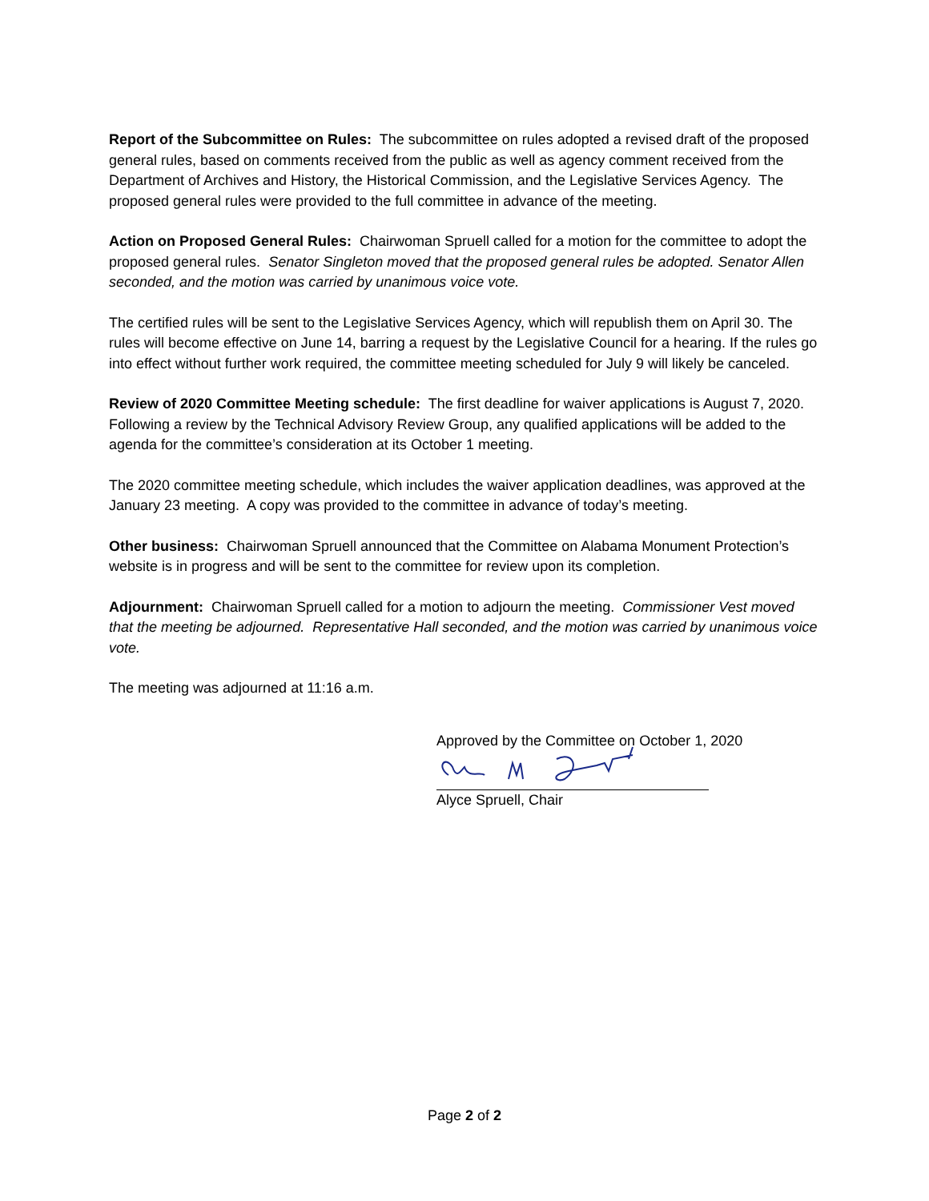Report of the Subcommittee on Rules: The subcommittee on rules adopted a revised draft of the proposed general rules, based on comments received from the public as well as agency comment received from the Department of Archives and History, the Historical Commission, and the Legislative Services Agency. The proposed general rules were provided to the full committee in advance of the meeting.
Action on Proposed General Rules: Chairwoman Spruell called for a motion for the committee to adopt the proposed general rules. Senator Singleton moved that the proposed general rules be adopted. Senator Allen seconded, and the motion was carried by unanimous voice vote.
The certified rules will be sent to the Legislative Services Agency, which will republish them on April 30. The rules will become effective on June 14, barring a request by the Legislative Council for a hearing. If the rules go into effect without further work required, the committee meeting scheduled for July 9 will likely be canceled.
Review of 2020 Committee Meeting schedule: The first deadline for waiver applications is August 7, 2020. Following a review by the Technical Advisory Review Group, any qualified applications will be added to the agenda for the committee’s consideration at its October 1 meeting.
The 2020 committee meeting schedule, which includes the waiver application deadlines, was approved at the January 23 meeting. A copy was provided to the committee in advance of today’s meeting.
Other business: Chairwoman Spruell announced that the Committee on Alabama Monument Protection’s website is in progress and will be sent to the committee for review upon its completion.
Adjournment: Chairwoman Spruell called for a motion to adjourn the meeting. Commissioner Vest moved that the meeting be adjourned. Representative Hall seconded, and the motion was carried by unanimous voice vote.
The meeting was adjourned at 11:16 a.m.
Approved by the Committee on October 1, 2020
Alyce Spruell, Chair
Page 2 of 2